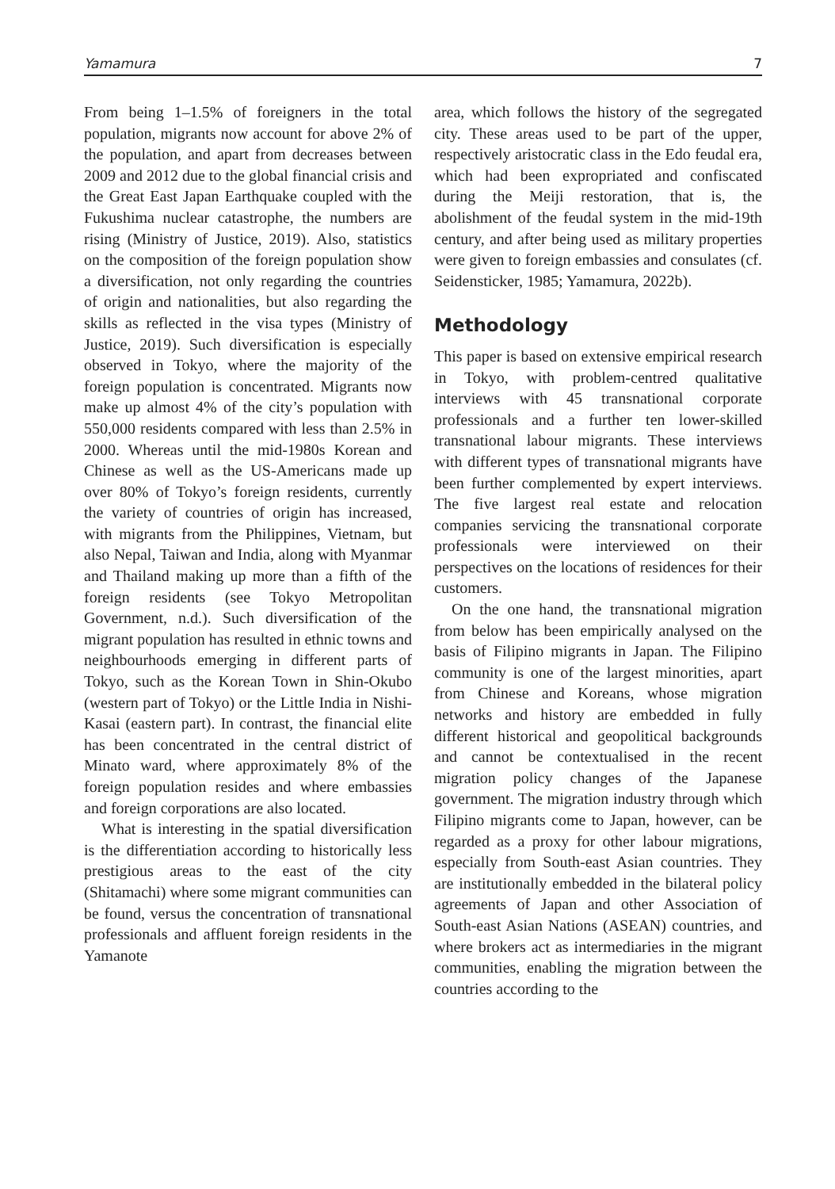Yamamura 7
From being 1–1.5% of foreigners in the total population, migrants now account for above 2% of the population, and apart from decreases between 2009 and 2012 due to the global financial crisis and the Great East Japan Earthquake coupled with the Fukushima nuclear catastrophe, the numbers are rising (Ministry of Justice, 2019). Also, statistics on the composition of the foreign population show a diversification, not only regarding the countries of origin and nationalities, but also regarding the skills as reflected in the visa types (Ministry of Justice, 2019). Such diversification is especially observed in Tokyo, where the majority of the foreign population is concentrated. Migrants now make up almost 4% of the city’s population with 550,000 residents compared with less than 2.5% in 2000. Whereas until the mid-1980s Korean and Chinese as well as the US-Americans made up over 80% of Tokyo’s foreign residents, currently the variety of countries of origin has increased, with migrants from the Philippines, Vietnam, but also Nepal, Taiwan and India, along with Myanmar and Thailand making up more than a fifth of the foreign residents (see Tokyo Metropolitan Government, n.d.). Such diversification of the migrant population has resulted in ethnic towns and neighbourhoods emerging in different parts of Tokyo, such as the Korean Town in Shin-Okubo (western part of Tokyo) or the Little India in Nishi-Kasai (eastern part). In contrast, the financial elite has been concentrated in the central district of Minato ward, where approximately 8% of the foreign population resides and where embassies and foreign corporations are also located.
What is interesting in the spatial diversification is the differentiation according to historically less prestigious areas to the east of the city (Shitamachi) where some migrant communities can be found, versus the concentration of transnational professionals and affluent foreign residents in the Yamanote
area, which follows the history of the segregated city. These areas used to be part of the upper, respectively aristocratic class in the Edo feudal era, which had been expropriated and confiscated during the Meiji restoration, that is, the abolishment of the feudal system in the mid-19th century, and after being used as military properties were given to foreign embassies and consulates (cf. Seidensticker, 1985; Yamamura, 2022b).
Methodology
This paper is based on extensive empirical research in Tokyo, with problem-centred qualitative interviews with 45 transnational corporate professionals and a further ten lower-skilled transnational labour migrants. These interviews with different types of transnational migrants have been further complemented by expert interviews. The five largest real estate and relocation companies servicing the transnational corporate professionals were interviewed on their perspectives on the locations of residences for their customers.
On the one hand, the transnational migration from below has been empirically analysed on the basis of Filipino migrants in Japan. The Filipino community is one of the largest minorities, apart from Chinese and Koreans, whose migration networks and history are embedded in fully different historical and geopolitical backgrounds and cannot be contextualised in the recent migration policy changes of the Japanese government. The migration industry through which Filipino migrants come to Japan, however, can be regarded as a proxy for other labour migrations, especially from South-east Asian countries. They are institutionally embedded in the bilateral policy agreements of Japan and other Association of South-east Asian Nations (ASEAN) countries, and where brokers act as intermediaries in the migrant communities, enabling the migration between the countries according to the